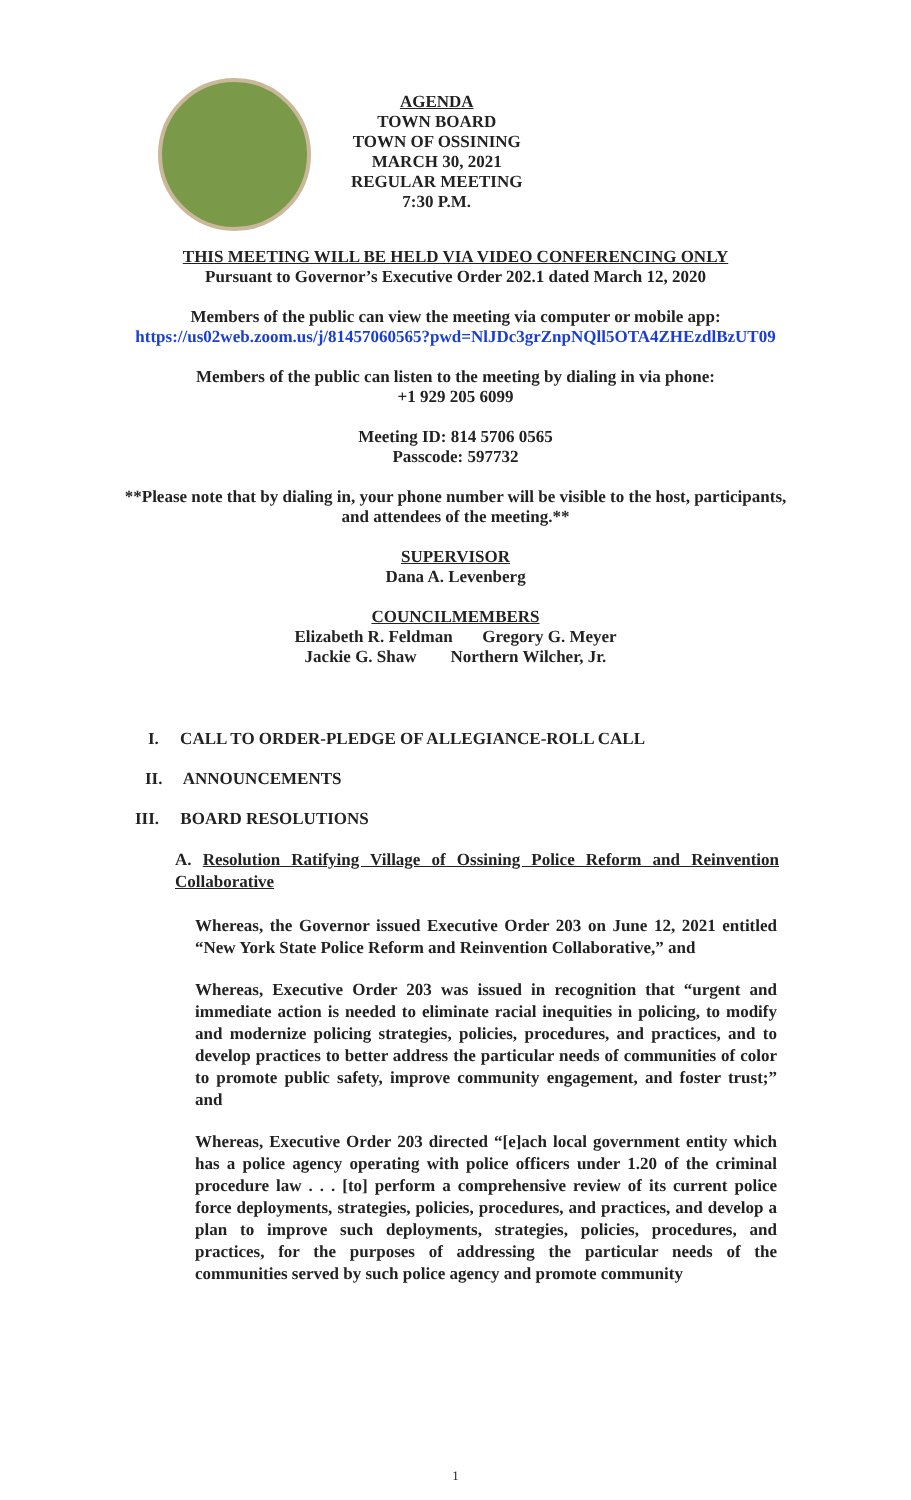AGENDA
TOWN BOARD
TOWN OF OSSINING
MARCH 30, 2021
REGULAR MEETING
7:30 P.M.
THIS MEETING WILL BE HELD VIA VIDEO CONFERENCING ONLY
Pursuant to Governor’s Executive Order 202.1 dated March 12, 2020
Members of the public can view the meeting via computer or mobile app:
https://us02web.zoom.us/j/81457060565?pwd=NlJDc3grZnpNQll5OTA4ZHEzdlBzUT09
Members of the public can listen to the meeting by dialing in via phone:
+1 929 205 6099
Meeting ID: 814 5706 0565
Passcode: 597732
**Please note that by dialing in, your phone number will be visible to the host, participants,
and attendees of the meeting.**
SUPERVISOR
Dana A. Levenberg
COUNCILMEMBERS
Elizabeth R. Feldman Gregory G. Meyer
Jackie G. Shaw Northern Wilcher, Jr.
I. CALL TO ORDER-PLEDGE OF ALLEGIANCE-ROLL CALL
II. ANNOUNCEMENTS
III. BOARD RESOLUTIONS
A. Resolution Ratifying Village of Ossining Police Reform and Reinvention Collaborative
Whereas, the Governor issued Executive Order 203 on June 12, 2021 entitled “New York State Police Reform and Reinvention Collaborative,” and
Whereas, Executive Order 203 was issued in recognition that “urgent and immediate action is needed to eliminate racial inequities in policing, to modify and modernize policing strategies, policies, procedures, and practices, and to develop practices to better address the particular needs of communities of color to promote public safety, improve community engagement, and foster trust;” and
Whereas, Executive Order 203 directed “[e]ach local government entity which has a police agency operating with police officers under 1.20 of the criminal procedure law . . . [to] perform a comprehensive review of its current police force deployments, strategies, policies, procedures, and practices, and develop a plan to improve such deployments, strategies, policies, procedures, and practices, for the purposes of addressing the particular needs of the communities served by such police agency and promote community
1